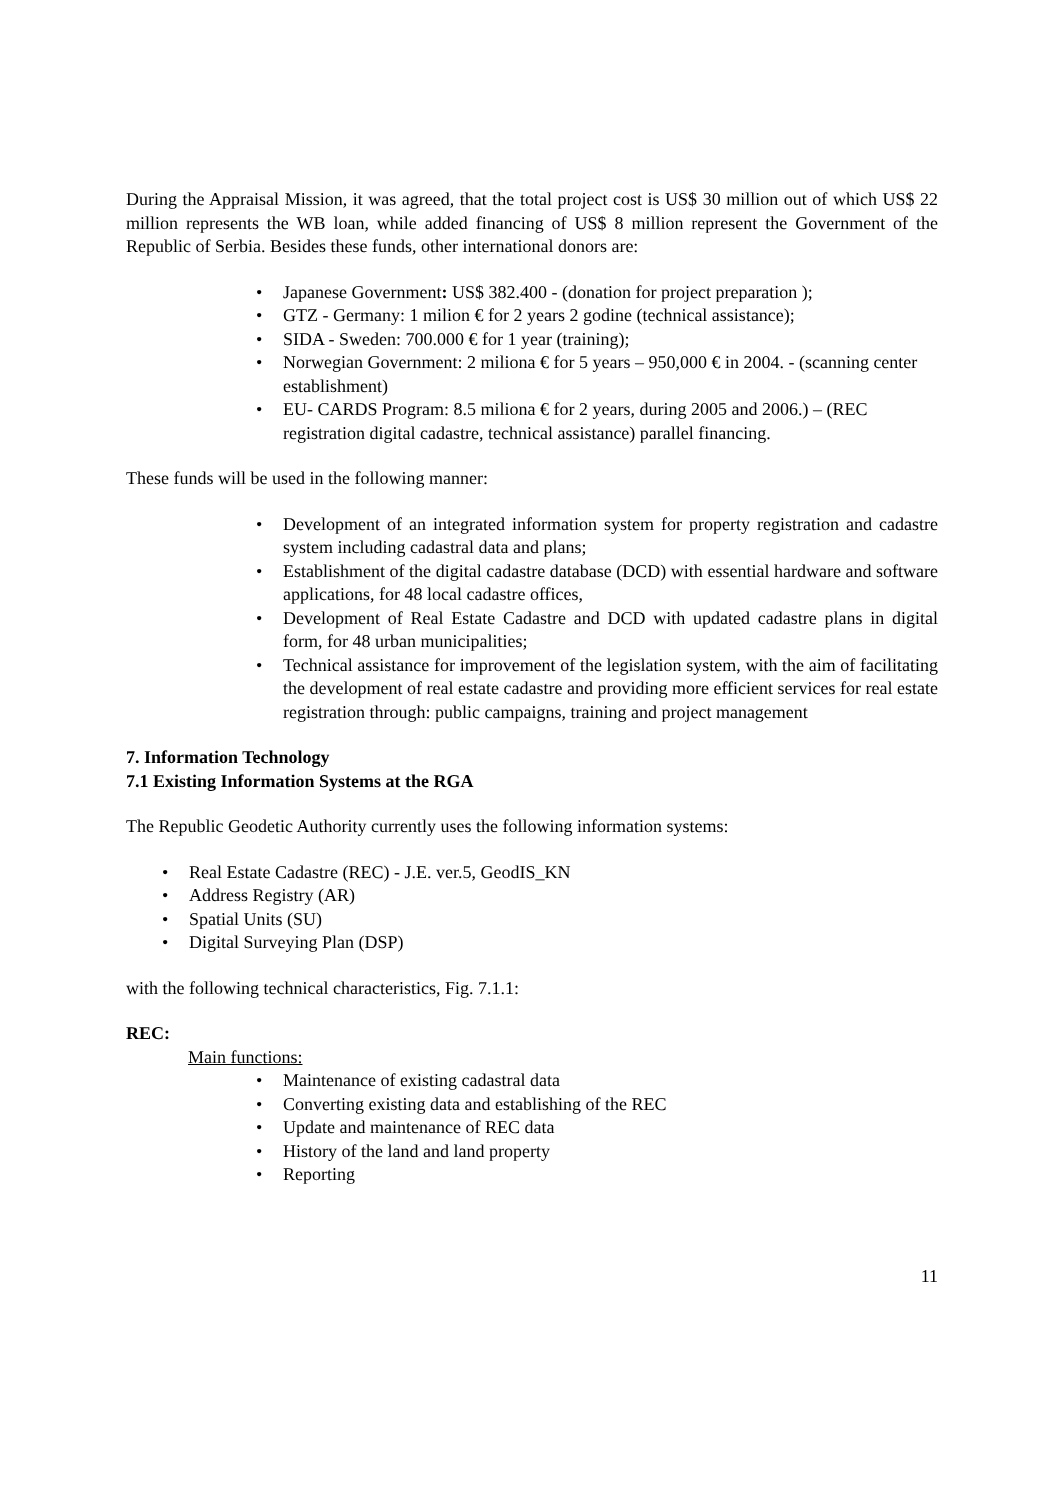During the Appraisal Mission, it was agreed, that the total project cost is US$ 30 million out of which US$ 22 million represents the WB loan, while added financing of US$ 8 million represent the Government of the Republic of Serbia. Besides these funds, other international donors are:
• Japanese Government: US$ 382.400 - (donation for project preparation );
• GTZ - Germany: 1 milion € for 2 years 2 godine (technical assistance);
• SIDA - Sweden: 700.000 € for 1 year (training);
• Norwegian Government: 2 miliona € for 5 years – 950,000 € in 2004. - (scanning center establishment)
• EU- CARDS Program: 8.5 miliona € for 2 years, during 2005 and 2006.) – (REC registration digital cadastre, technical assistance) parallel financing.
These funds will be used in the following manner:
• Development of an integrated information system for property registration and cadastre system including cadastral data and plans;
• Establishment of the digital cadastre database (DCD) with essential hardware and software applications, for 48 local cadastre offices,
• Development of Real Estate Cadastre and DCD with updated cadastre plans in digital form, for 48 urban municipalities;
• Technical assistance for improvement of the legislation system, with the aim of facilitating the development of real estate cadastre and providing more efficient services for real estate registration through: public campaigns, training and project management
7. Information Technology
7.1 Existing Information Systems at the RGA
The Republic Geodetic Authority currently uses the following information systems:
• Real Estate Cadastre (REC) - J.E. ver.5, GeodIS_KN
• Address Registry (AR)
• Spatial Units (SU)
• Digital Surveying Plan (DSP)
with the following technical characteristics, Fig. 7.1.1:
REC:
Main functions:
• Maintenance of existing cadastral data
• Converting existing data and establishing of the REC
• Update and maintenance of REC data
• History of the land and land property
• Reporting
11